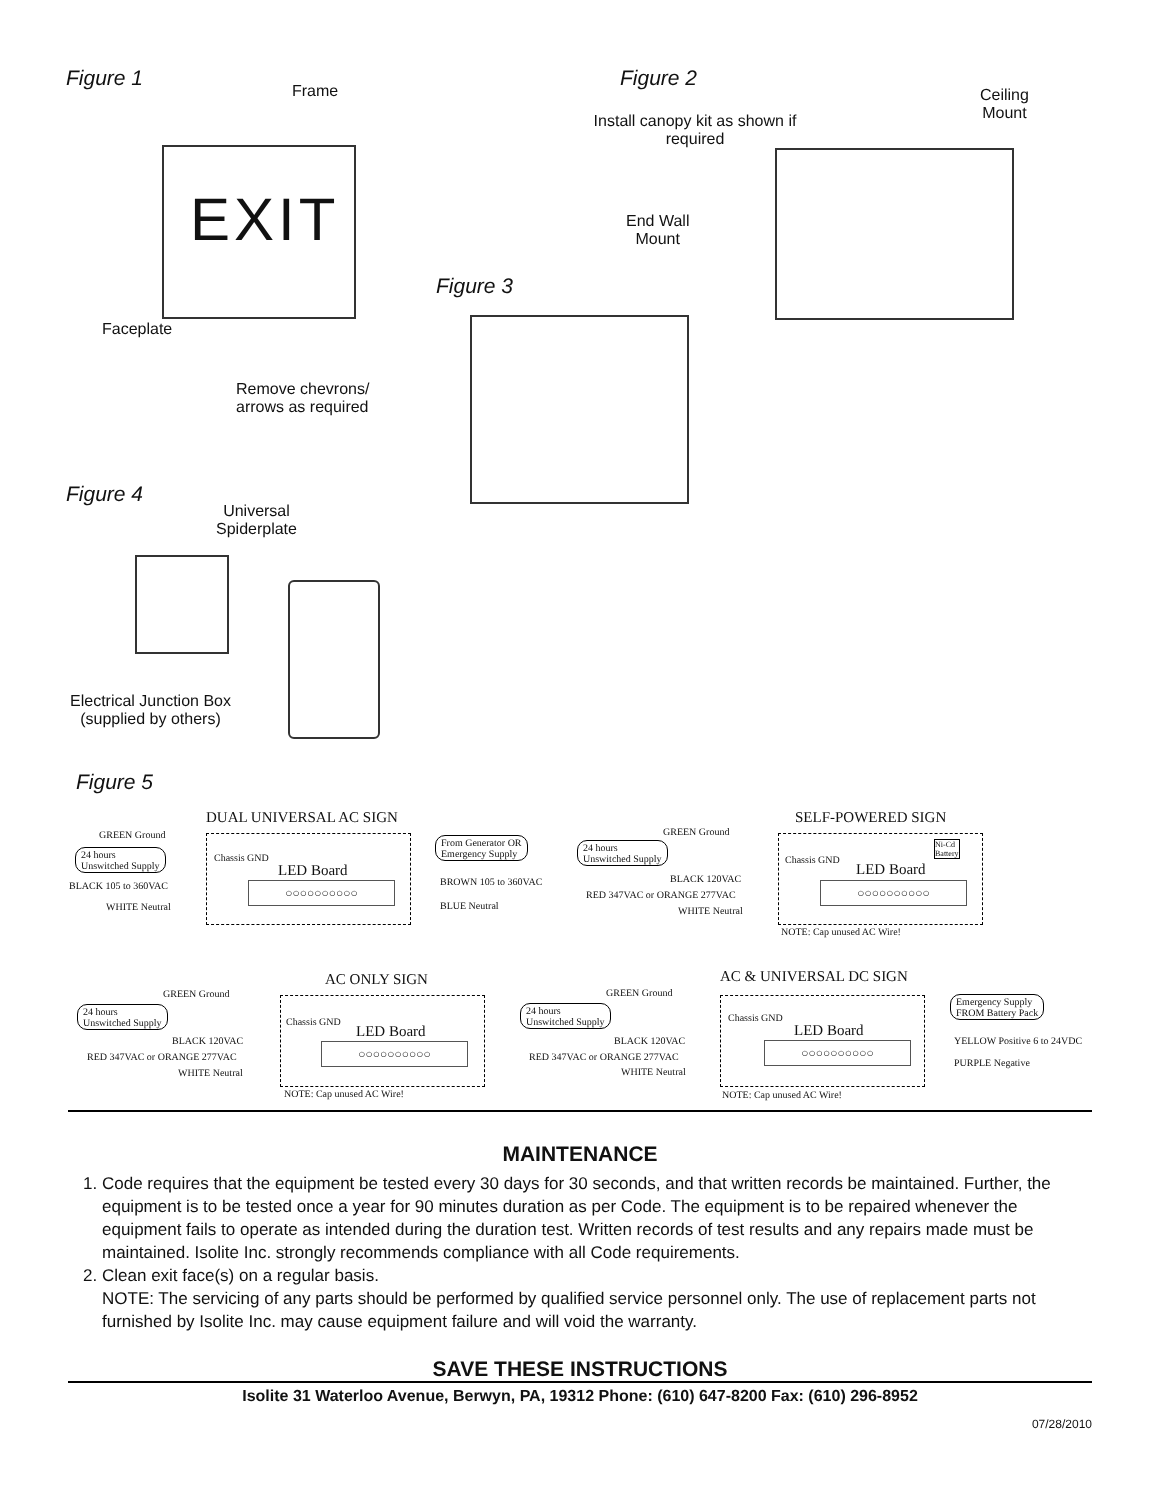Figure 1
Frame
EXIT
Faceplate
Figure 2
Install canopy kit as shown if required
Ceiling
Mount
End Wall
Mount
Figure 3
Remove chevrons/
arrows as required
Figure 4
Universal
Spiderplate
Electrical Junction Box
(supplied by others)
Figure 5
DUAL UNIVERSAL AC SIGN
GREEN Ground
24 hours
Unswitched Supply
BLACK 105 to 360VAC
WHITE Neutral
Chassis GND
LED Board
○○○○○○○○○○
From Generator OR
Emergency Supply
BROWN 105 to 360VAC
BLUE Neutral
SELF-POWERED SIGN
GREEN Ground
24 hours
Unswitched Supply
BLACK 120VAC
RED 347VAC or ORANGE 277VAC
WHITE Neutral
Chassis GND
Ni-Cd
Battery
LED Board
○○○○○○○○○○
NOTE: Cap unused AC Wire!
AC ONLY SIGN
GREEN Ground
24 hours
Unswitched Supply
BLACK 120VAC
RED 347VAC or ORANGE 277VAC
WHITE Neutral
Chassis GND
LED Board
○○○○○○○○○○
NOTE: Cap unused AC Wire!
AC & UNIVERSAL DC SIGN
GREEN Ground
24 hours
Unswitched Supply
BLACK 120VAC
RED 347VAC or ORANGE 277VAC
WHITE Neutral
Chassis GND
LED Board
○○○○○○○○○○
Emergency Supply
FROM Battery Pack
YELLOW Positive 6 to 24VDC
PURPLE Negative
NOTE: Cap unused AC Wire!
MAINTENANCE
1. Code requires that the equipment be tested every 30 days for 30 seconds, and that written records be maintained. Further, the equipment is to be tested once a year for 90 minutes duration as per Code. The equipment is to be repaired whenever the equipment fails to operate as intended during the duration test. Written records of test results and any repairs made must be maintained. Isolite Inc. strongly recommends compliance with all Code requirements.
2. Clean exit face(s) on a regular basis.
NOTE: The servicing of any parts should be performed by qualified service personnel only. The use of replacement parts not furnished by Isolite Inc. may cause equipment failure and will void the warranty.
SAVE THESE INSTRUCTIONS
Isolite 31 Waterloo Avenue, Berwyn, PA, 19312 Phone: (610) 647-8200 Fax: (610) 296-8952
07/28/2010